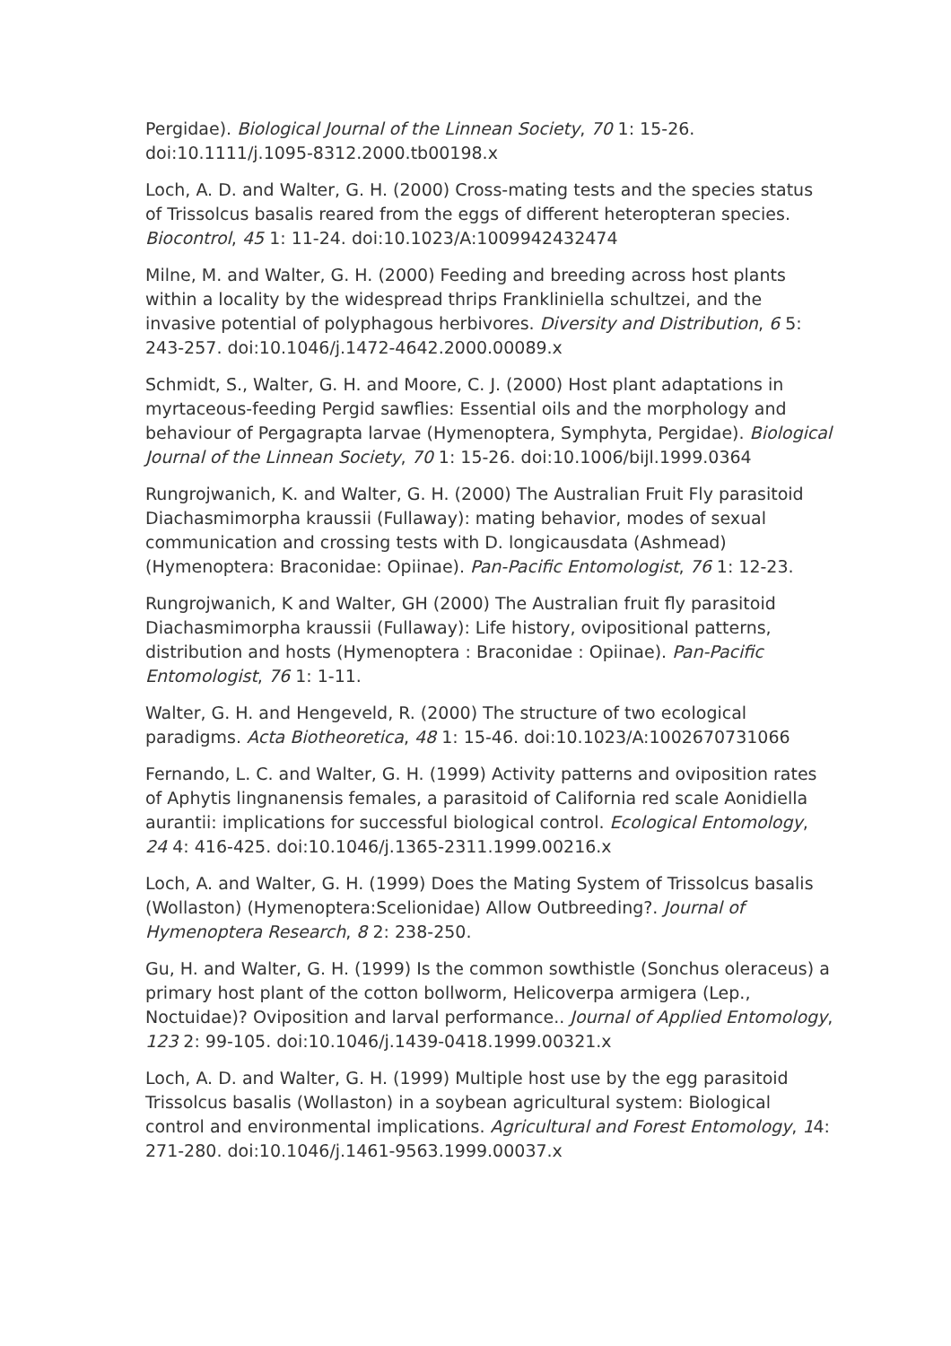Pergidae). Biological Journal of the Linnean Society, 70 1: 15-26. doi:10.1111/j.1095-8312.2000.tb00198.x
Loch, A. D. and Walter, G. H. (2000) Cross-mating tests and the species status of Trissolcus basalis reared from the eggs of different heteropteran species. Biocontrol, 45 1: 11-24. doi:10.1023/A:1009942432474
Milne, M. and Walter, G. H. (2000) Feeding and breeding across host plants within a locality by the widespread thrips Frankliniella schultzei, and the invasive potential of polyphagous herbivores. Diversity and Distribution, 6 5: 243-257. doi:10.1046/j.1472-4642.2000.00089.x
Schmidt, S., Walter, G. H. and Moore, C. J. (2000) Host plant adaptations in myrtaceous-feeding Pergid sawflies: Essential oils and the morphology and behaviour of Pergagrapta larvae (Hymenoptera, Symphyta, Pergidae). Biological Journal of the Linnean Society, 70 1: 15-26. doi:10.1006/bijl.1999.0364
Rungrojwanich, K. and Walter, G. H. (2000) The Australian Fruit Fly parasitoid Diachasmimorpha kraussii (Fullaway): mating behavior, modes of sexual communication and crossing tests with D. longicausdata (Ashmead) (Hymenoptera: Braconidae: Opiinae). Pan-Pacific Entomologist, 76 1: 12-23.
Rungrojwanich, K and Walter, GH (2000) The Australian fruit fly parasitoid Diachasmimorpha kraussii (Fullaway): Life history, ovipositional patterns, distribution and hosts (Hymenoptera : Braconidae : Opiinae). Pan-Pacific Entomologist, 76 1: 1-11.
Walter, G. H. and Hengeveld, R. (2000) The structure of two ecological paradigms. Acta Biotheoretica, 48 1: 15-46. doi:10.1023/A:1002670731066
Fernando, L. C. and Walter, G. H. (1999) Activity patterns and oviposition rates of Aphytis lingnanensis females, a parasitoid of California red scale Aonidiella aurantii: implications for successful biological control. Ecological Entomology, 24 4: 416-425. doi:10.1046/j.1365-2311.1999.00216.x
Loch, A. and Walter, G. H. (1999) Does the Mating System of Trissolcus basalis (Wollaston) (Hymenoptera:Scelionidae) Allow Outbreeding?. Journal of Hymenoptera Research, 8 2: 238-250.
Gu, H. and Walter, G. H. (1999) Is the common sowthistle (Sonchus oleraceus) a primary host plant of the cotton bollworm, Helicoverpa armigera (Lep., Noctuidae)? Oviposition and larval performance.. Journal of Applied Entomology, 123 2: 99-105. doi:10.1046/j.1439-0418.1999.00321.x
Loch, A. D. and Walter, G. H. (1999) Multiple host use by the egg parasitoid Trissolcus basalis (Wollaston) in a soybean agricultural system: Biological control and environmental implications. Agricultural and Forest Entomology, 14: 271-280. doi:10.1046/j.1461-9563.1999.00037.x